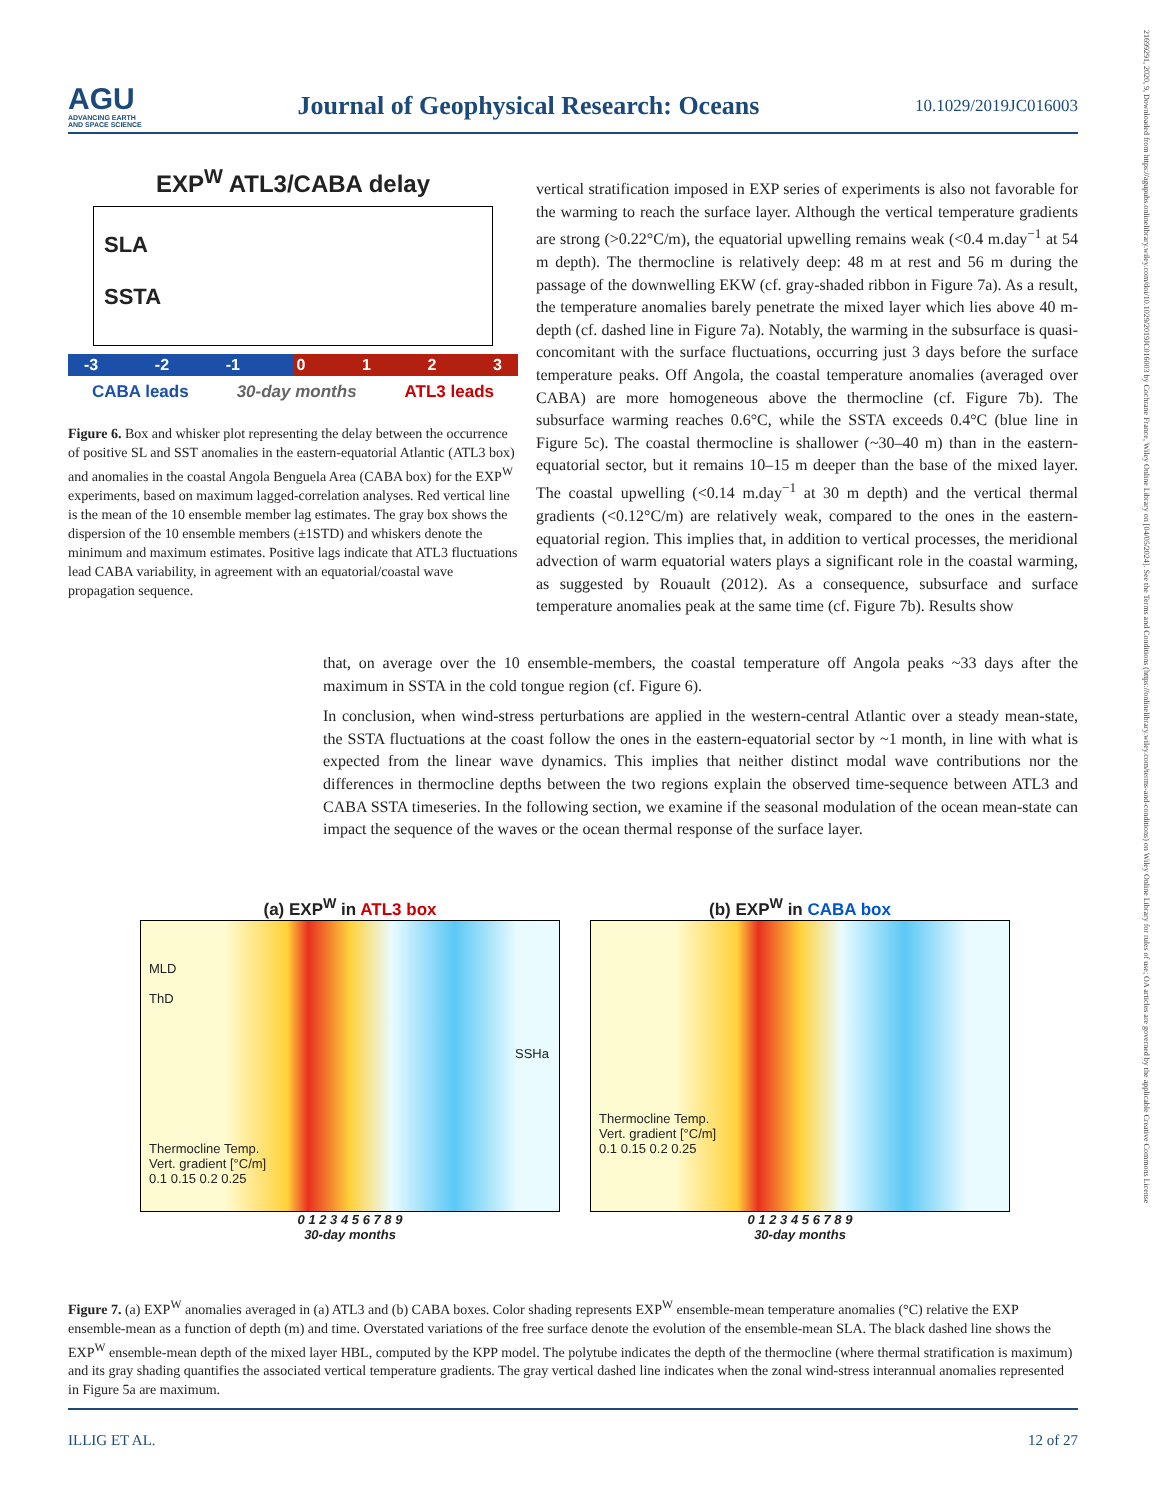AGU
ADVANCING EARTH
AND SPACE SCIENCE
Journal of Geophysical Research: Oceans
10.1029/2019JC016003
21699291, 2020, 9, Downloaded from https://agupubs.onlinelibrary.wiley.com/doi/10.1029/2019JC016003 by Cochrane France, Wiley Online Library on [04/05/2024]. See the Terms and Conditions (https://onlinelibrary.wiley.com/terms-and-conditions) on Wiley Online Library for rules of use; OA articles are governed by the applicable Creative Commons License
EXP<sup>W</sup> ATL3/CABA delay
SLA
SSTA
-3 -2 -1 0 1 2 3
CABA leads 30-day months ATL3 leads
Figure 6. Box and whisker plot representing the delay between the occurrence of positive SL and SST anomalies in the eastern-equatorial Atlantic (ATL3 box) and anomalies in the coastal Angola Benguela Area (CABA box) for the EXP<sup>W</sup> experiments, based on maximum lagged-correlation analyses. Red vertical line is the mean of the 10 ensemble member lag estimates. The gray box shows the dispersion of the 10 ensemble members (±1STD) and whiskers denote the minimum and maximum estimates. Positive lags indicate that ATL3 fluctuations lead CABA variability, in agreement with an equatorial/coastal wave propagation sequence.
vertical stratification imposed in EXP series of experiments is also not favorable for the warming to reach the surface layer. Although the vertical temperature gradients are strong (>0.22°C/m), the equatorial upwelling remains weak (<0.4 m.day<sup>−1</sup> at 54 m depth). The thermocline is relatively deep: 48 m at rest and 56 m during the passage of the downwelling EKW (cf. gray-shaded ribbon in Figure 7a). As a result, the temperature anomalies barely penetrate the mixed layer which lies above 40 m-depth (cf. dashed line in Figure 7a). Notably, the warming in the subsurface is quasi-concomitant with the surface fluctuations, occurring just 3 days before the surface temperature peaks. Off Angola, the coastal temperature anomalies (averaged over CABA) are more homogeneous above the thermocline (cf. Figure 7b). The subsurface warming reaches 0.6°C, while the SSTA exceeds 0.4°C (blue line in Figure 5c). The coastal thermocline is shallower (~30–40 m) than in the eastern-equatorial sector, but it remains 10–15 m deeper than the base of the mixed layer. The coastal upwelling (<0.14 m.day<sup>−1</sup> at 30 m depth) and the vertical thermal gradients (<0.12°C/m) are relatively weak, compared to the ones in the eastern-equatorial region. This implies that, in addition to vertical processes, the meridional advection of warm equatorial waters plays a significant role in the coastal warming, as suggested by Rouault (2012). As a consequence, subsurface and surface temperature anomalies peak at the same time (cf. Figure 7b). Results show
that, on average over the 10 ensemble-members, the coastal temperature off Angola peaks ~33 days after the maximum in SSTA in the cold tongue region (cf. Figure 6).
In conclusion, when wind-stress perturbations are applied in the western-central Atlantic over a steady mean-state, the SSTA fluctuations at the coast follow the ones in the eastern-equatorial sector by ~1 month, in line with what is expected from the linear wave dynamics. This implies that neither distinct modal wave contributions nor the differences in thermocline depths between the two regions explain the observed time-sequence between ATL3 and CABA SSTA timeseries. In the following section, we examine if the seasonal modulation of the ocean mean-state can impact the sequence of the waves or the ocean thermal response of the surface layer.
(a) EXP<sup>W</sup> in ATL3 box
MLD
ThD
SSHa
Thermocline Temp.
Vert. gradient [°C/m]
0.1 0.15 0.2 0.25
0 1 2 3 4 5 6 7 8 9
30-day months
(b) EXP<sup>W</sup> in CABA box
Thermocline Temp.
Vert. gradient [°C/m]
0.1 0.15 0.2 0.25
0 1 2 3 4 5 6 7 8 9
30-day months
Figure 7. (a) EXP<sup>W</sup> anomalies averaged in (a) ATL3 and (b) CABA boxes. Color shading represents EXP<sup>W</sup> ensemble-mean temperature anomalies (°C) relative the EXP ensemble-mean as a function of depth (m) and time. Overstated variations of the free surface denote the evolution of the ensemble-mean SLA. The black dashed line shows the EXP<sup>W</sup> ensemble-mean depth of the mixed layer HBL, computed by the KPP model. The polytube indicates the depth of the thermocline (where thermal stratification is maximum) and its gray shading quantifies the associated vertical temperature gradients. The gray vertical dashed line indicates when the zonal wind-stress interannual anomalies represented in Figure 5a are maximum.
ILLIG ET AL. 12 of 27